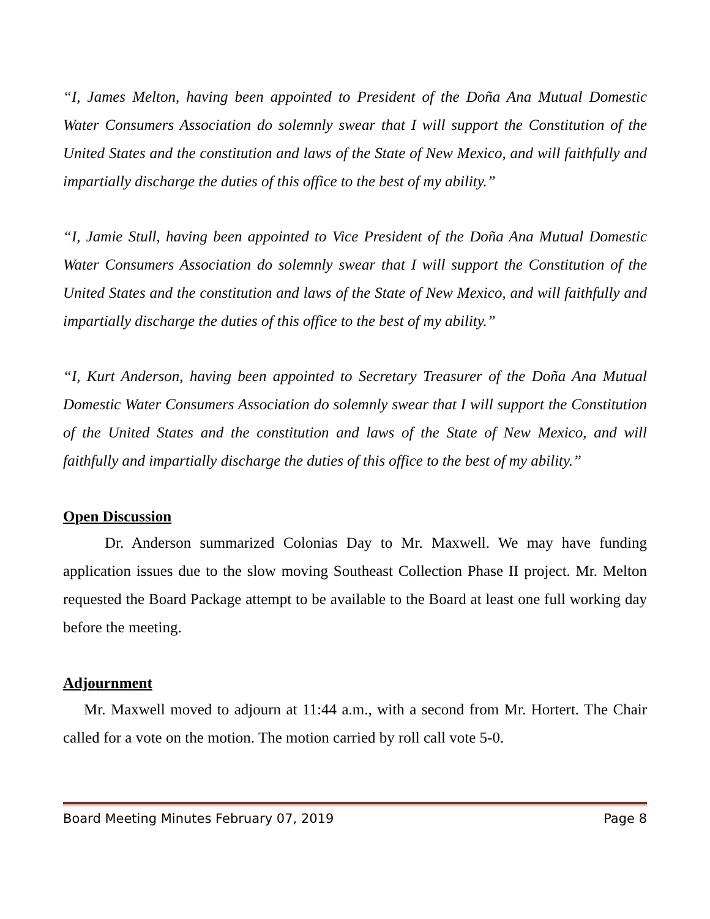“I, James Melton, having been appointed to President of the Doña Ana Mutual Domestic Water Consumers Association do solemnly swear that I will support the Constitution of the United States and the constitution and laws of the State of New Mexico, and will faithfully and impartially discharge the duties of this office to the best of my ability.”
“I, Jamie Stull, having been appointed to Vice President of the Doña Ana Mutual Domestic Water Consumers Association do solemnly swear that I will support the Constitution of the United States and the constitution and laws of the State of New Mexico, and will faithfully and impartially discharge the duties of this office to the best of my ability.”
“I, Kurt Anderson, having been appointed to Secretary Treasurer of the Doña Ana Mutual Domestic Water Consumers Association do solemnly swear that I will support the Constitution of the United States and the constitution and laws of the State of New Mexico, and will faithfully and impartially discharge the duties of this office to the best of my ability.”
Open Discussion
Dr. Anderson summarized Colonias Day to Mr. Maxwell. We may have funding application issues due to the slow moving Southeast Collection Phase II project. Mr. Melton requested the Board Package attempt to be available to the Board at least one full working day before the meeting.
Adjournment
Mr. Maxwell moved to adjourn at 11:44 a.m., with a second from Mr. Hortert. The Chair called for a vote on the motion. The motion carried by roll call vote 5-0.
Board Meeting Minutes February 07, 2019 Page 8